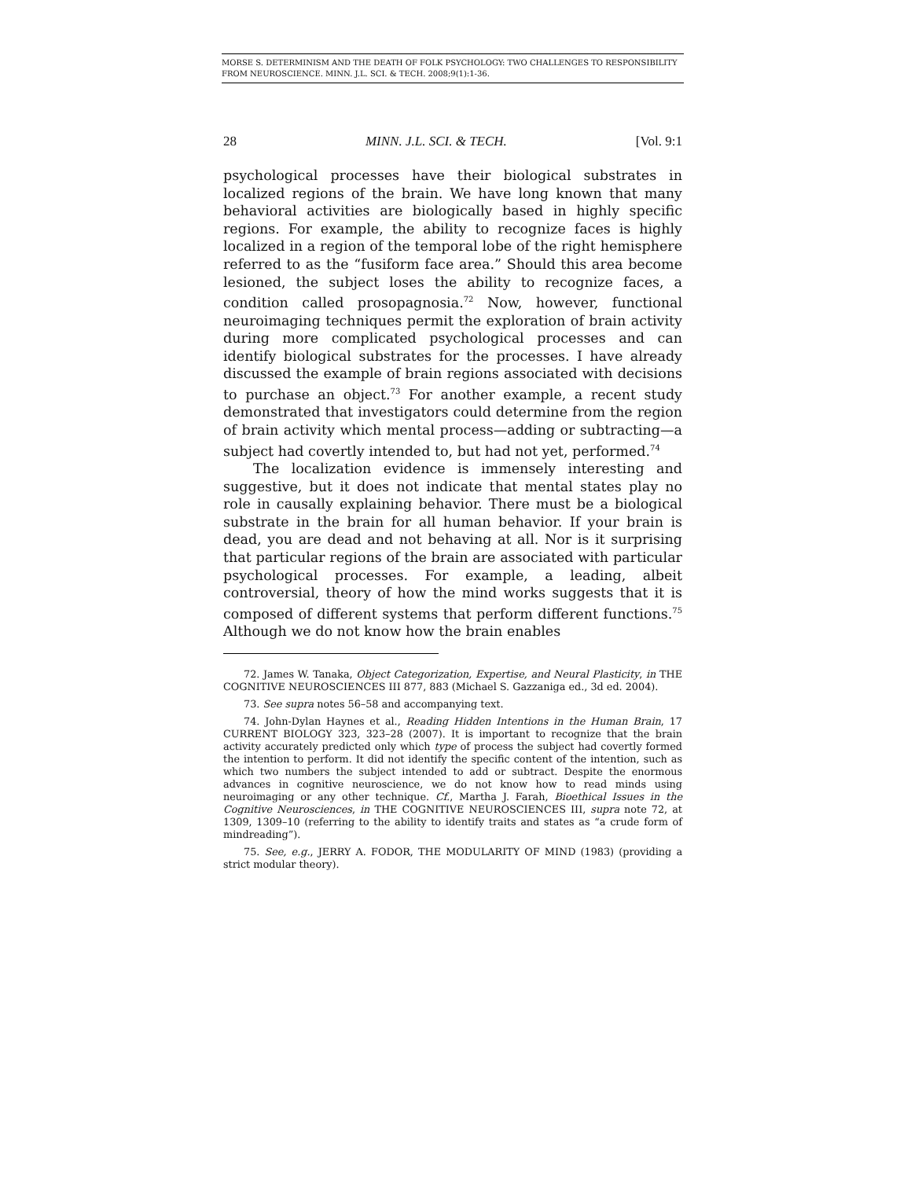MORSE S. DETERMINISM AND THE DEATH OF FOLK PSYCHOLOGY: TWO CHALLENGES TO RESPONSIBILITY FROM NEUROSCIENCE. MINN. J.L. SCI. & TECH. 2008;9(1):1-36.
28 MINN. J.L. SCI. & TECH. [Vol. 9:1
psychological processes have their biological substrates in localized regions of the brain. We have long known that many behavioral activities are biologically based in highly specific regions. For example, the ability to recognize faces is highly localized in a region of the temporal lobe of the right hemisphere referred to as the “fusiform face area.” Should this area become lesioned, the subject loses the ability to recognize faces, a condition called prosopagnosia.<sup>72</sup> Now, however, functional neuroimaging techniques permit the exploration of brain activity during more complicated psychological processes and can identify biological substrates for the processes. I have already discussed the example of brain regions associated with decisions to purchase an object.<sup>73</sup> For another example, a recent study demonstrated that investigators could determine from the region of brain activity which mental process—adding or subtracting—a subject had covertly intended to, but had not yet, performed.<sup>74</sup>
The localization evidence is immensely interesting and suggestive, but it does not indicate that mental states play no role in causally explaining behavior. There must be a biological substrate in the brain for all human behavior. If your brain is dead, you are dead and not behaving at all. Nor is it surprising that particular regions of the brain are associated with particular psychological processes. For example, a leading, albeit controversial, theory of how the mind works suggests that it is composed of different systems that perform different functions.<sup>75</sup> Although we do not know how the brain enables
72. James W. Tanaka, Object Categorization, Expertise, and Neural Plasticity, in THE COGNITIVE NEUROSCIENCES III 877, 883 (Michael S. Gazzaniga ed., 3d ed. 2004).
73. See supra notes 56–58 and accompanying text.
74. John-Dylan Haynes et al., Reading Hidden Intentions in the Human Brain, 17 CURRENT BIOLOGY 323, 323–28 (2007). It is important to recognize that the brain activity accurately predicted only which type of process the subject had covertly formed the intention to perform. It did not identify the specific content of the intention, such as which two numbers the subject intended to add or subtract. Despite the enormous advances in cognitive neuroscience, we do not know how to read minds using neuroimaging or any other technique. Cf., Martha J. Farah, Bioethical Issues in the Cognitive Neurosciences, in THE COGNITIVE NEUROSCIENCES III, supra note 72, at 1309, 1309–10 (referring to the ability to identify traits and states as “a crude form of mindreading”).
75. See, e.g., JERRY A. FODOR, THE MODULARITY OF MIND (1983) (providing a strict modular theory).